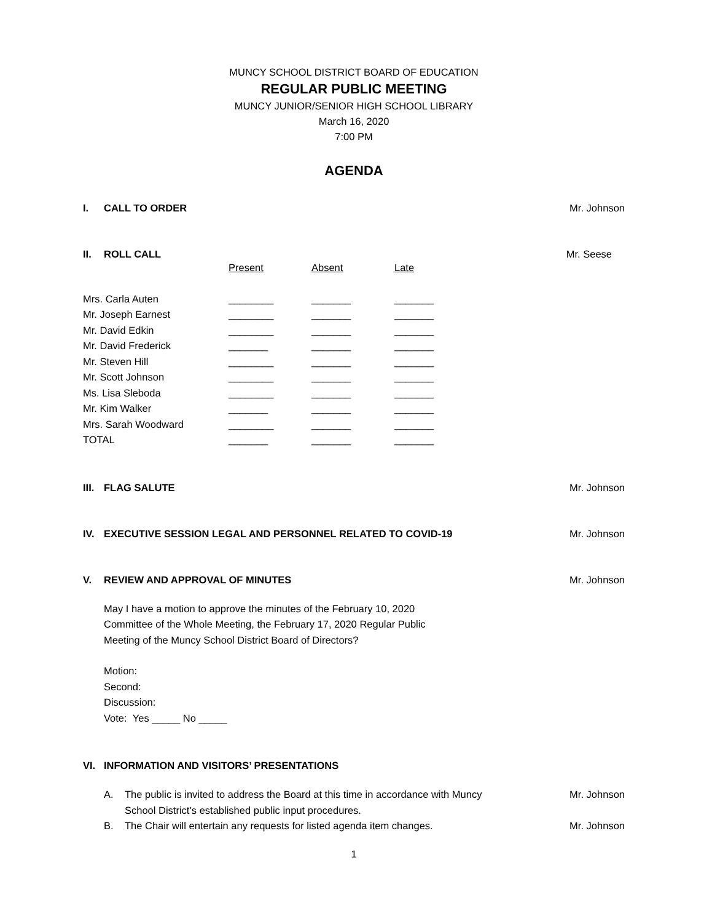MUNCY SCHOOL DISTRICT BOARD OF EDUCATION
REGULAR PUBLIC MEETING
MUNCY JUNIOR/SENIOR HIGH SCHOOL LIBRARY
March 16, 2020
7:00 PM
AGENDA
I. CALL TO ORDER Mr. Johnson
II. ROLL CALL Mr. Seese
| | Present | Absent | Late |
| Mrs. Carla Auten | ________ | _______ | _______ |
| Mr. Joseph Earnest | ________ | _______ | _______ |
| Mr. David Edkin | ________ | _______ | _______ |
| Mr. David Frederick | _______ | _______ | _______ |
| Mr. Steven Hill | ________ | _______ | _______ |
| Mr. Scott Johnson | ________ | _______ | _______ |
| Ms. Lisa Sleboda | ________ | _______ | _______ |
| Mr. Kim Walker | _______ | _______ | _______ |
| Mrs. Sarah Woodward | ________ | _______ | _______ |
| TOTAL | _______ | _______ | _______ |
III. FLAG SALUTE Mr. Johnson
IV. EXECUTIVE SESSION LEGAL AND PERSONNEL RELATED TO COVID-19 Mr. Johnson
V. REVIEW AND APPROVAL OF MINUTES Mr. Johnson
May I have a motion to approve the minutes of the February 10, 2020
Committee of the Whole Meeting, the February 17, 2020 Regular Public
Meeting of the Muncy School District Board of Directors?
Motion:
Second:
Discussion:
Vote: Yes _____ No _____
VI. INFORMATION AND VISITORS’ PRESENTATIONS
A. The public is invited to address the Board at this time in accordance with Muncy School District’s established public input procedures.
Mr. Johnson
B. The Chair will entertain any requests for listed agenda item changes.
Mr. Johnson
1